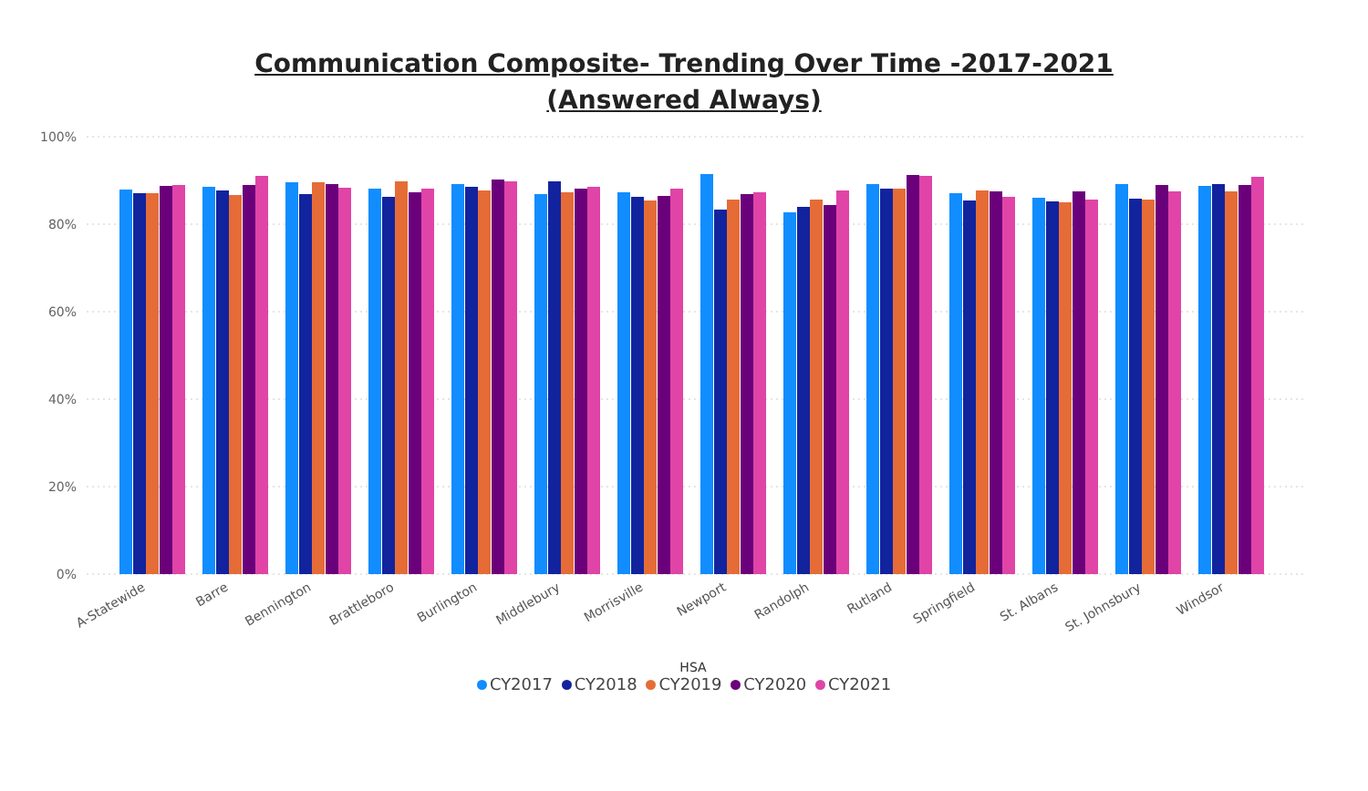Communication Composite- Trending Over Time -2017-2021 (Answered Always)
100%
80%
60%
40%
20%
0%
A-Statewide
Barre
Bennington
Brattleboro
Burlington
Middlebury
Morrisville
Newport
Randolph
Rutland
Springfield
St. Albans
St. Johnsbury
Windsor
HSA
CY2017 CY2018 CY2019 CY2020 CY2021